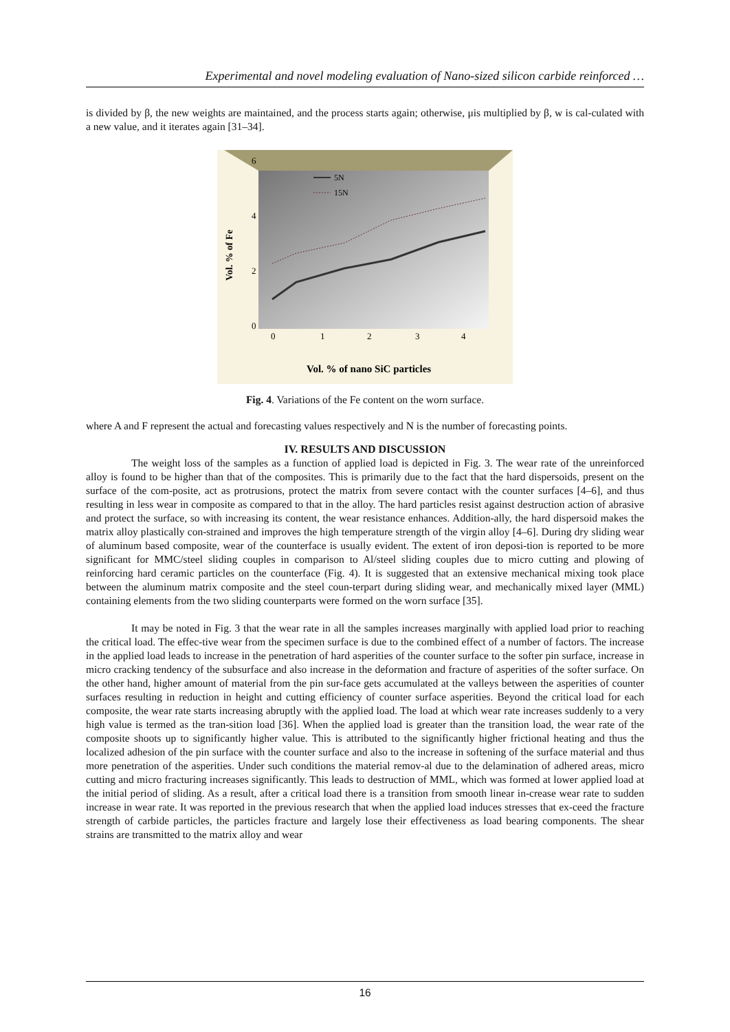Experimental and novel modeling evaluation of Nano-sized silicon carbide reinforced …
is divided by β, the new weights are maintained, and the process starts again; otherwise, μis multiplied by β, w is cal-culated with a new value, and it iterates again [31–34].
Vol. % of Fe
6
4
2
0
0
1
2
3
4
5N
15N
Vol. % of nano SiC particles
Fig. 4. Variations of the Fe content on the worn surface.
where A and F represent the actual and forecasting values respectively and N is the number of forecasting points.
IV. RESULTS AND DISCUSSION
The weight loss of the samples as a function of applied load is depicted in Fig. 3. The wear rate of the unreinforced alloy is found to be higher than that of the composites. This is primarily due to the fact that the hard dispersoids, present on the surface of the com-posite, act as protrusions, protect the matrix from severe contact with the counter surfaces [4–6], and thus resulting in less wear in composite as compared to that in the alloy. The hard particles resist against destruction action of abrasive and protect the surface, so with increasing its content, the wear resistance enhances. Addition-ally, the hard dispersoid makes the matrix alloy plastically con-strained and improves the high temperature strength of the virgin alloy [4–6]. During dry sliding wear of aluminum based composite, wear of the counterface is usually evident. The extent of iron deposi-tion is reported to be more significant for MMC/steel sliding couples in comparison to Al/steel sliding couples due to micro cutting and plowing of reinforcing hard ceramic particles on the counterface (Fig. 4). It is suggested that an extensive mechanical mixing took place between the aluminum matrix composite and the steel coun-terpart during sliding wear, and mechanically mixed layer (MML) containing elements from the two sliding counterparts were formed on the worn surface [35].
It may be noted in Fig. 3 that the wear rate in all the samples increases marginally with applied load prior to reaching the critical load. The effec-tive wear from the specimen surface is due to the combined effect of a number of factors. The increase in the applied load leads to increase in the penetration of hard asperities of the counter surface to the softer pin surface, increase in micro cracking tendency of the subsurface and also increase in the deformation and fracture of asperities of the softer surface. On the other hand, higher amount of material from the pin sur-face gets accumulated at the valleys between the asperities of counter surfaces resulting in reduction in height and cutting efficiency of counter surface asperities. Beyond the critical load for each composite, the wear rate starts increasing abruptly with the applied load. The load at which wear rate increases suddenly to a very high value is termed as the tran-sition load [36]. When the applied load is greater than the transition load, the wear rate of the composite shoots up to significantly higher value. This is attributed to the significantly higher frictional heating and thus the localized adhesion of the pin surface with the counter surface and also to the increase in softening of the surface material and thus more penetration of the asperities. Under such conditions the material remov-al due to the delamination of adhered areas, micro cutting and micro fracturing increases significantly. This leads to destruction of MML, which was formed at lower applied load at the initial period of sliding. As a result, after a critical load there is a transition from smooth linear in-crease wear rate to sudden increase in wear rate. It was reported in the previous research that when the applied load induces stresses that ex-ceed the fracture strength of carbide particles, the particles fracture and largely lose their effectiveness as load bearing components. The shear strains are transmitted to the matrix alloy and wear
16